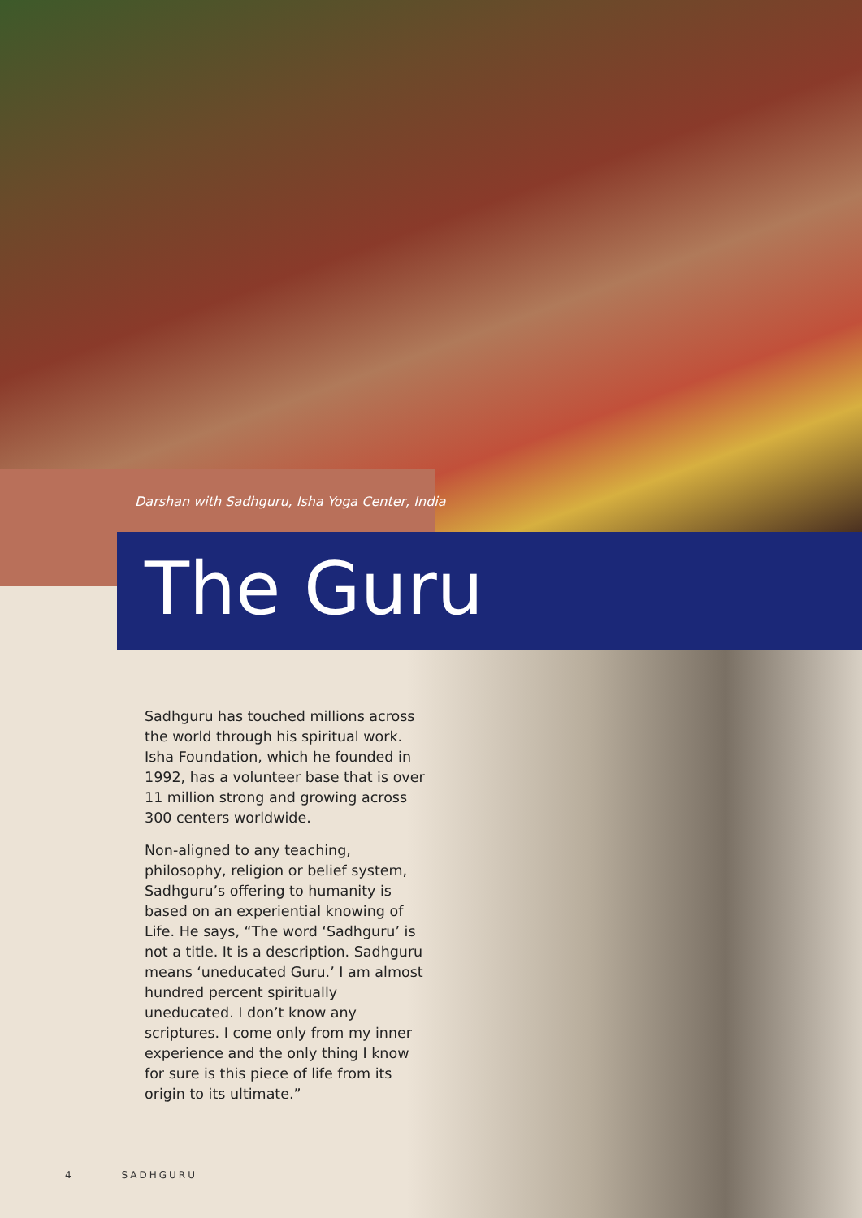Darshan with Sadhguru, Isha Yoga Center, India
The Guru
Sadhguru has touched millions across the world through his spiritual work. Isha Foundation, which he founded in 1992, has a volunteer base that is over 11 million strong and growing across 300 centers worldwide.
Non-aligned to any teaching, philosophy, religion or belief system, Sadhguru’s offering to humanity is based on an experiential knowing of Life. He says, “The word ‘Sadhguru’ is not a title. It is a description. Sadhguru means ‘uneducated Guru.’ I am almost hundred percent spiritually uneducated. I don’t know any scriptures. I come only from my inner experience and the only thing I know for sure is this piece of life from its origin to its ultimate.”
4 SADHGURU